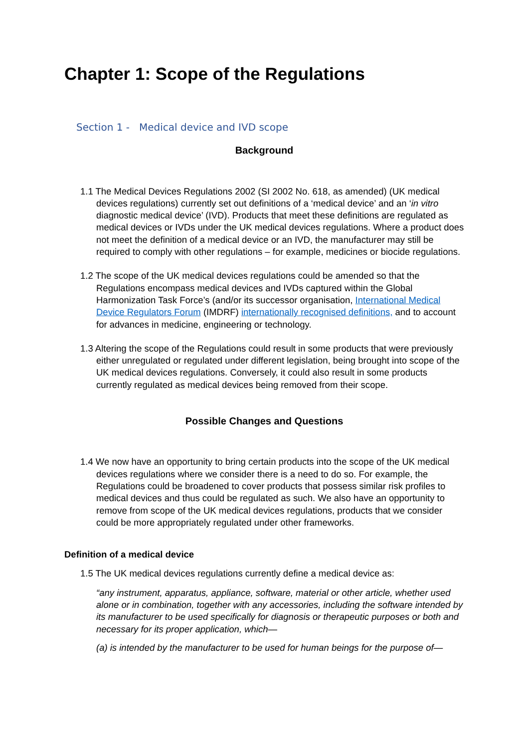Chapter 1: Scope of the Regulations
Section 1 - Medical device and IVD scope
Background
1.1 The Medical Devices Regulations 2002 (SI 2002 No. 618, as amended) (UK medical devices regulations) currently set out definitions of a ‘medical device’ and an ‘in vitro diagnostic medical device’ (IVD). Products that meet these definitions are regulated as medical devices or IVDs under the UK medical devices regulations. Where a product does not meet the definition of a medical device or an IVD, the manufacturer may still be required to comply with other regulations – for example, medicines or biocide regulations.
1.2 The scope of the UK medical devices regulations could be amended so that the Regulations encompass medical devices and IVDs captured within the Global Harmonization Task Force’s (and/or its successor organisation, International Medical Device Regulators Forum (IMDRF) internationally recognised definitions, and to account for advances in medicine, engineering or technology.
1.3 Altering the scope of the Regulations could result in some products that were previously either unregulated or regulated under different legislation, being brought into scope of the UK medical devices regulations. Conversely, it could also result in some products currently regulated as medical devices being removed from their scope.
Possible Changes and Questions
1.4 We now have an opportunity to bring certain products into the scope of the UK medical devices regulations where we consider there is a need to do so. For example, the Regulations could be broadened to cover products that possess similar risk profiles to medical devices and thus could be regulated as such. We also have an opportunity to remove from scope of the UK medical devices regulations, products that we consider could be more appropriately regulated under other frameworks.
Definition of a medical device
1.5 The UK medical devices regulations currently define a medical device as:
“any instrument, apparatus, appliance, software, material or other article, whether used alone or in combination, together with any accessories, including the software intended by its manufacturer to be used specifically for diagnosis or therapeutic purposes or both and necessary for its proper application, which—
(a) is intended by the manufacturer to be used for human beings for the purpose of—